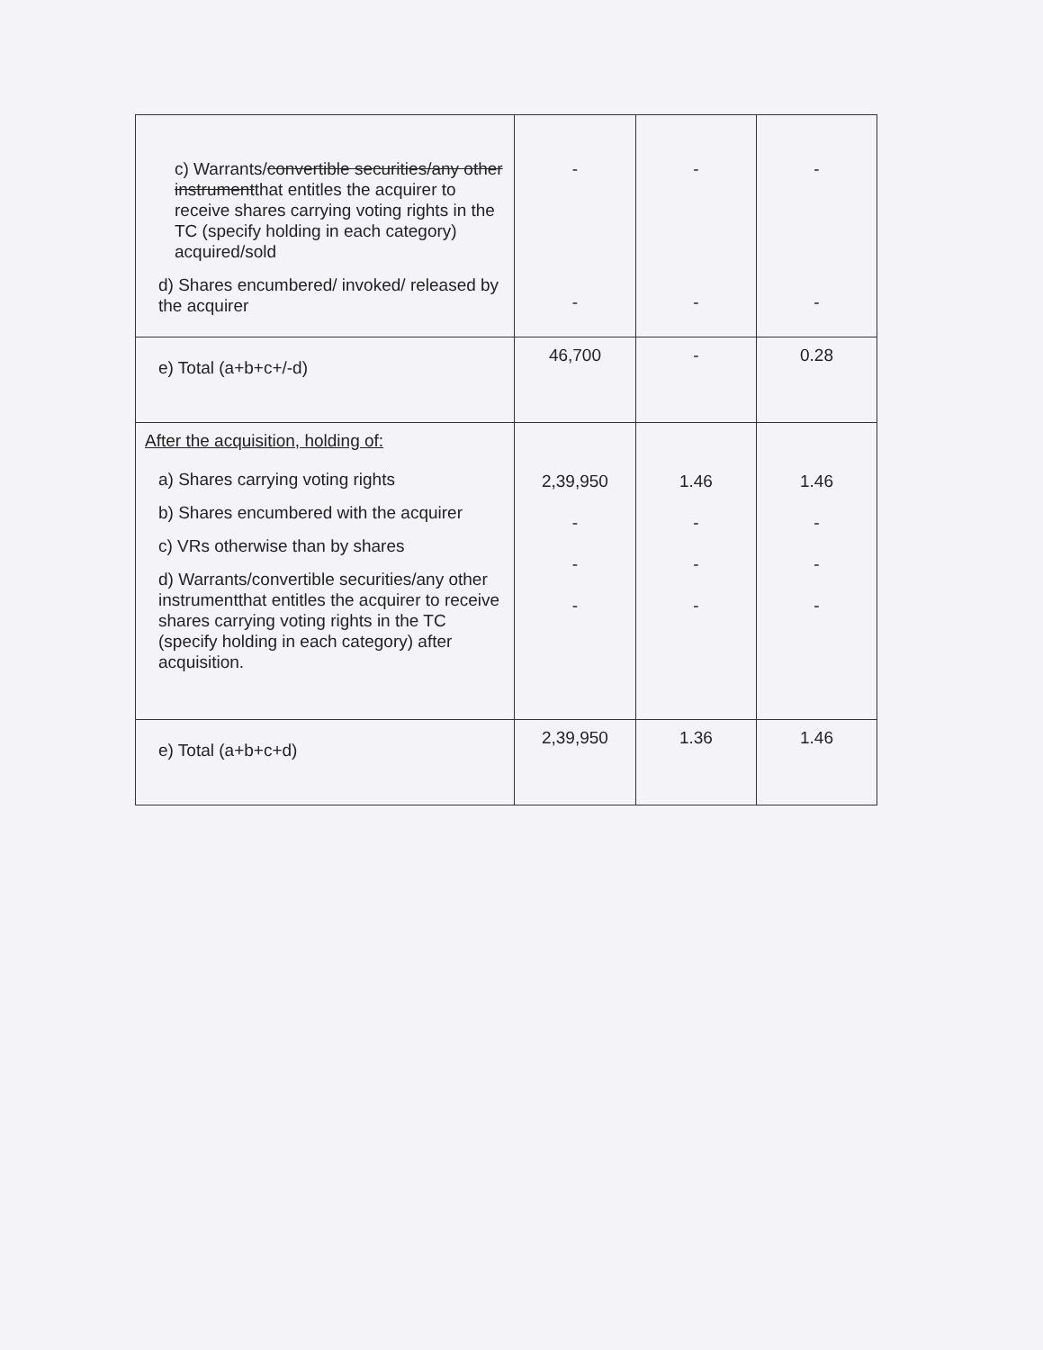| c) Warrants/ convertible securities/any other instrument that entitles the acquirer to receive shares carrying voting rights in the TC (specify holding in each category) acquired/sold d) Shares encumbered/ invoked/ released by the acquirer | - - | - - | - - |
| e) Total (a+b+c+/-d) | 46,700 | - | 0.28 |
| After the acquisition, holding of: a) Shares carrying voting rights b) Shares encumbered with the acquirer c) VRs otherwise than by shares d) Warrants/convertible securities/any other instrumentthat entitles the acquirer to receive shares carrying voting rights in the TC (specify holding in each category) after acquisition. | 2,39,950 - - - | 1.46 - - - | 1.46 - - - |
| e) Total (a+b+c+d) | 2,39,950 | 1.36 | 1.46 |